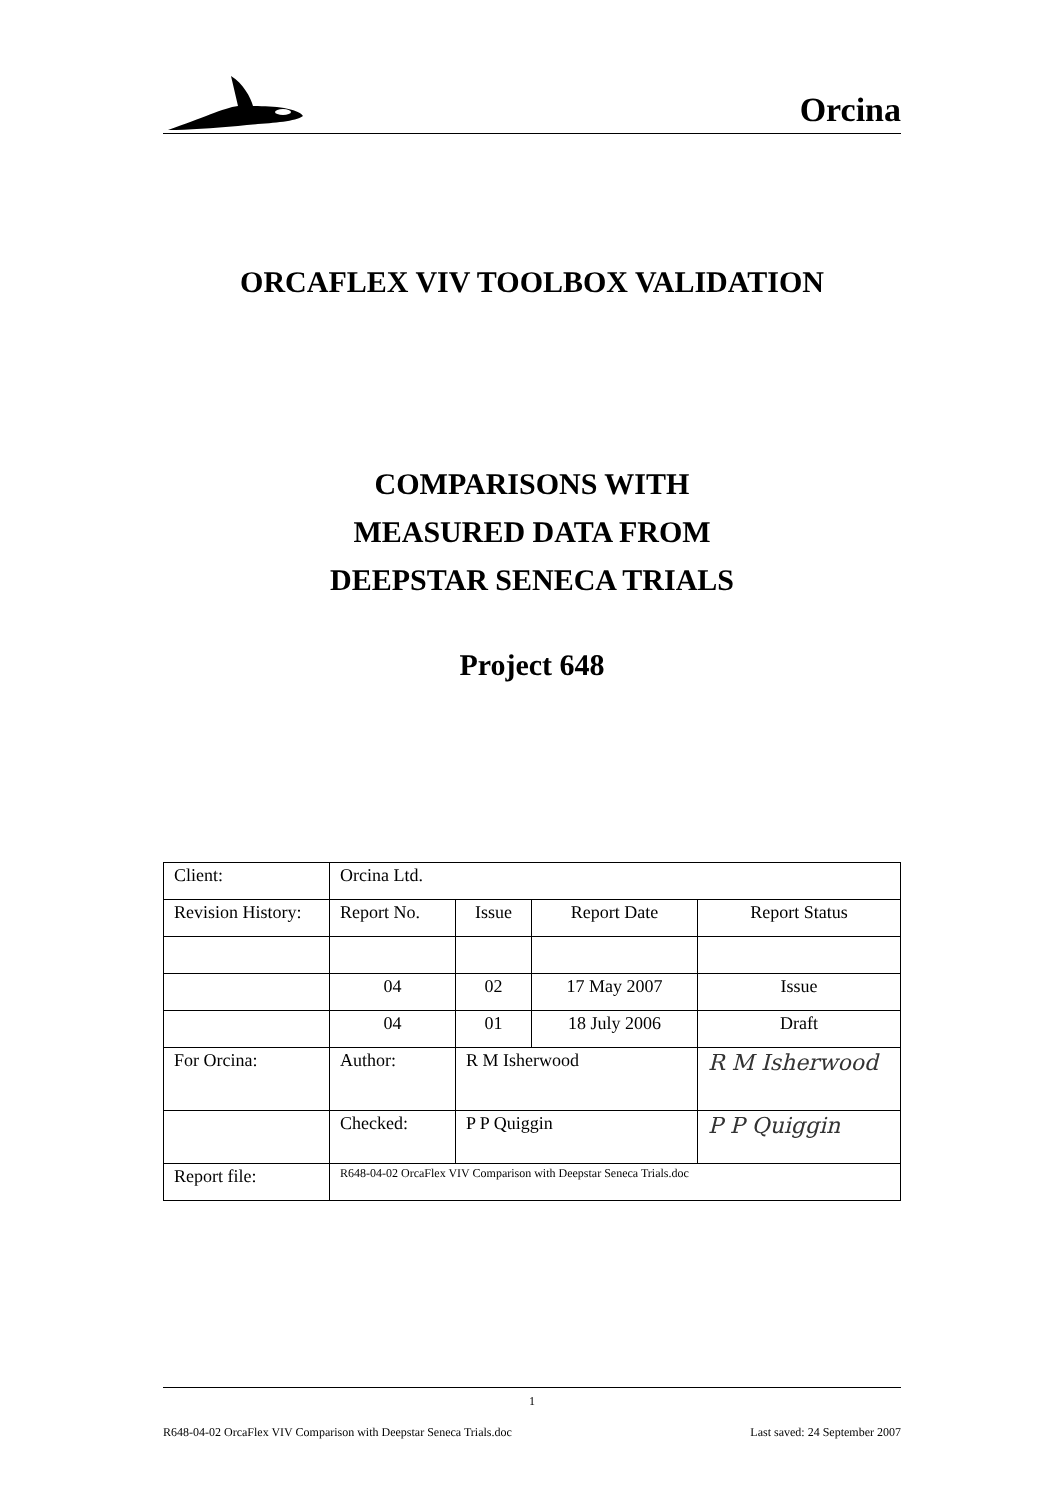Orcina
ORCAFLEX VIV TOOLBOX VALIDATION
COMPARISONS WITH
MEASURED DATA FROM
DEEPSTAR SENECA TRIALS
Project 648
| Client: | Orcina Ltd. | | | |
| Revision History: | Report No. | Issue | Report Date | Report Status |
| | 04 | 02 | 17 May 2007 | Issue |
| | 04 | 01 | 18 July 2006 | Draft |
| For Orcina: | Author: | R M Isherwood | | R M Isherwood |
| | Checked: | P P Quiggin | | P P Quiggin |
| Report file: | R648-04-02 OrcaFlex VIV Comparison with Deepstar Seneca Trials.doc | | | |
1
R648-04-02 OrcaFlex VIV Comparison with Deepstar Seneca Trials.doc Last saved: 24 September 2007